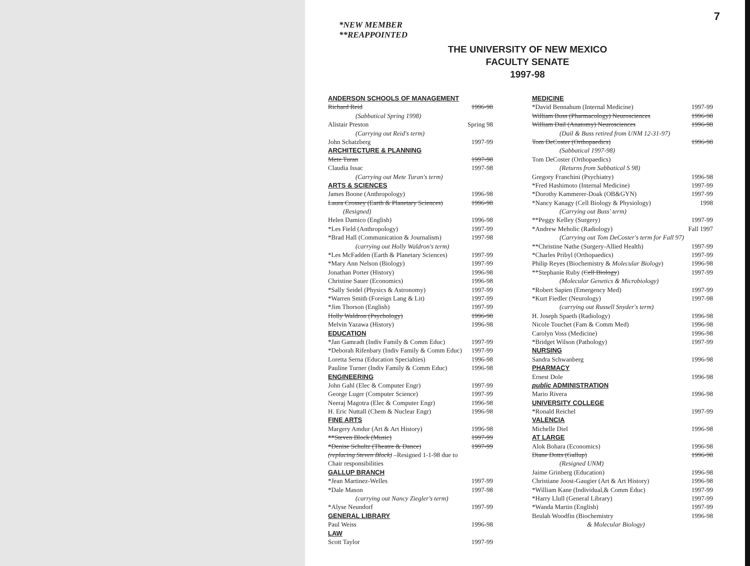7
*NEW MEMBER
**REAPPOINTED
THE UNIVERSITY OF NEW MEXICO
FACULTY SENATE
1997-98
| ANDERSON SCHOOLS OF MANAGEMENT | |
| Richard Reid | 1996-98 |
| (Sabbatical Spring 1998) | |
| Alistair Preston | Spring 98 |
| (Carrying out Reid's term) | |
| John Schatzberg | 1997-99 |
| ARCHITECTURE & PLANNING | |
| Mete Turan | 1997-98 |
| Claudia Issac | 1997-98 |
| (Carrying out Mete Turan's term) | |
| ARTS & SCIENCES | |
| James Boone (Anthropology) | 1996-98 |
| Laura Crossey (Earth & Planetary Sciences) | 1996-98 |
| (Resigned) | |
| Helen Damico (English) | 1996-98 |
| *Les Field (Anthropology) | 1997-99 |
| *Brad Hall (Communication & Journalism) | 1997-98 |
| (carrying out Holly Waldron's term) | |
| *Les McFadden (Earth & Planetary Sciences) | 1997-99 |
| *Mary Ann Nelson (Biology) | 1997-99 |
| Jonathan Porter (History) | 1996-98 |
| Christine Sauer (Economics) | 1996-98 |
| *Sally Seidel (Physics & Astronomy) | 1997-99 |
| *Warren Smith (Foreign Lang & Lit) | 1997-99 |
| *Jim Thorson (English) | 1997-99 |
| Holly Waldron (Psychology) | 1996-98 |
| Melvin Yazawa (History) | 1996-98 |
| EDUCATION | |
| *Jan Gamradt (Indiv Family & Comm Educ) | 1997-99 |
| *Deborah Rifenbary (Indiv Family & Comm Educ) | 1997-99 |
| Loretta Serna (Education Specialties) | 1996-98 |
| Pauline Turner (Indiv Family & Comm Educ) | 1996-98 |
| ENGINEERING | |
| John Gahl (Elec & Computer Engr) | 1997-99 |
| George Luger (Computer Science) | 1997-99 |
| Neeraj Magotra (Elec & Computer Engr) | 1996-98 |
| H. Eric Nuttall (Chem & Nuclear Engr) | 1996-98 |
| FINE ARTS | |
| Margery Amdur (Art & Art History) | 1996-98 |
| **Steven Block (Music) | 1997-99 |
| *Denise Schultz (Theatre & Dance) | 1997-99 |
| (replacing Steven Block) –Resigned 1-1-98 due to | |
| Chair responsibilities | |
| GALLUP BRANCH | |
| *Jean Martinez-Welles | 1997-99 |
| *Dale Mason | 1997-98 |
| (carrying out Nancy Ziegler's term) | |
| *Alyse Neundorf | 1997-99 |
| GENERAL LIBRARY | |
| Paul Weiss | 1996-98 |
| LAW | |
| Scott Taylor | 1997-99 |
| MEDICINE | |
| *David Bennahum (Internal Medicine) | 1997-99 |
| William Buss (Pharmacology) Neurosciences | 1996-98 |
| William Dail (Anatomy) Neurosciences | 1996-98 |
| (Dail & Buss retired from UNM 12-31-97) | |
| Tom DeCoster (Orthopaedics) | 1996-98 |
| (Sabbatical 1997-98) | |
| Tom DeCoster (Orthopaedics) | |
| (Returns from Sabbatical S 98) | |
| Gregory Franchini (Psychiatry) | 1996-98 |
| *Fred Hashimoto (Internal Medicine) | 1997-99 |
| *Dorothy Kammerer-Doak (OB&GYN) | 1997-99 |
| *Nancy Kanagy (Cell Biology & Physiology) | 1998 |
| (Carrying out Buss' term) | |
| **Peggy Kelley (Surgery) | 1997-99 |
| *Andrew Meholic (Radiology) | Fall 1997 |
| (Carrying out Tom DeCoster's term for Fall 97) | |
| **Christine Nathe (Surgery-Allied Health) | 1997-99 |
| *Charles Pribyl (Orthopaedics) | 1997-99 |
| Philip Reyes (Biochemistry & Molecular Biology ) | 1996-98 |
| **Stephanie Ruby ( Cell Biology ) | 1997-99 |
| (Molecular Genetics & Microbiology) | |
| *Robert Sapien (Emergency Med) | 1997-99 |
| *Kurt Fiedler (Neurology) | 1997-98 |
| (carrying out Russell Snyder's term) | |
| H. Joseph Spaeth (Radiology) | 1996-98 |
| Nicole Touchet (Fam & Comm Med) | 1996-98 |
| Carolyn Voss (Medicine) | 1996-98 |
| *Bridget Wilson (Pathology) | 1997-99 |
| NURSING | |
| Sandra Schwanberg | 1996-98 |
| PHARMACY | |
| Ernest Dole | 1996-98 |
| public ADMINISTRATION | |
| Mario Rivera | 1996-98 |
| UNIVERSITY COLLEGE | |
| *Ronald Reichel | 1997-99 |
| VALENCIA | |
| Michelle Diel | 1996-98 |
| AT LARGE | |
| Alok Bohara (Economics) | 1996-98 |
| Diane Dotts (Gallup) | 1996-98 |
| (Resigned UNM) | |
| Jaime Grinberg (Education) | 1996-98 |
| Christiane Joost-Gaugier (Art & Art History) | 1996-98 |
| *William Kane (Individual,& Comm Educ) | 1997-99 |
| *Harry Llull (General Library) | 1997-99 |
| *Wanda Martin (English) | 1997-99 |
| Beulah Woodfin (Biochemistry | 1996-98 |
| & Molecular Biology) | |